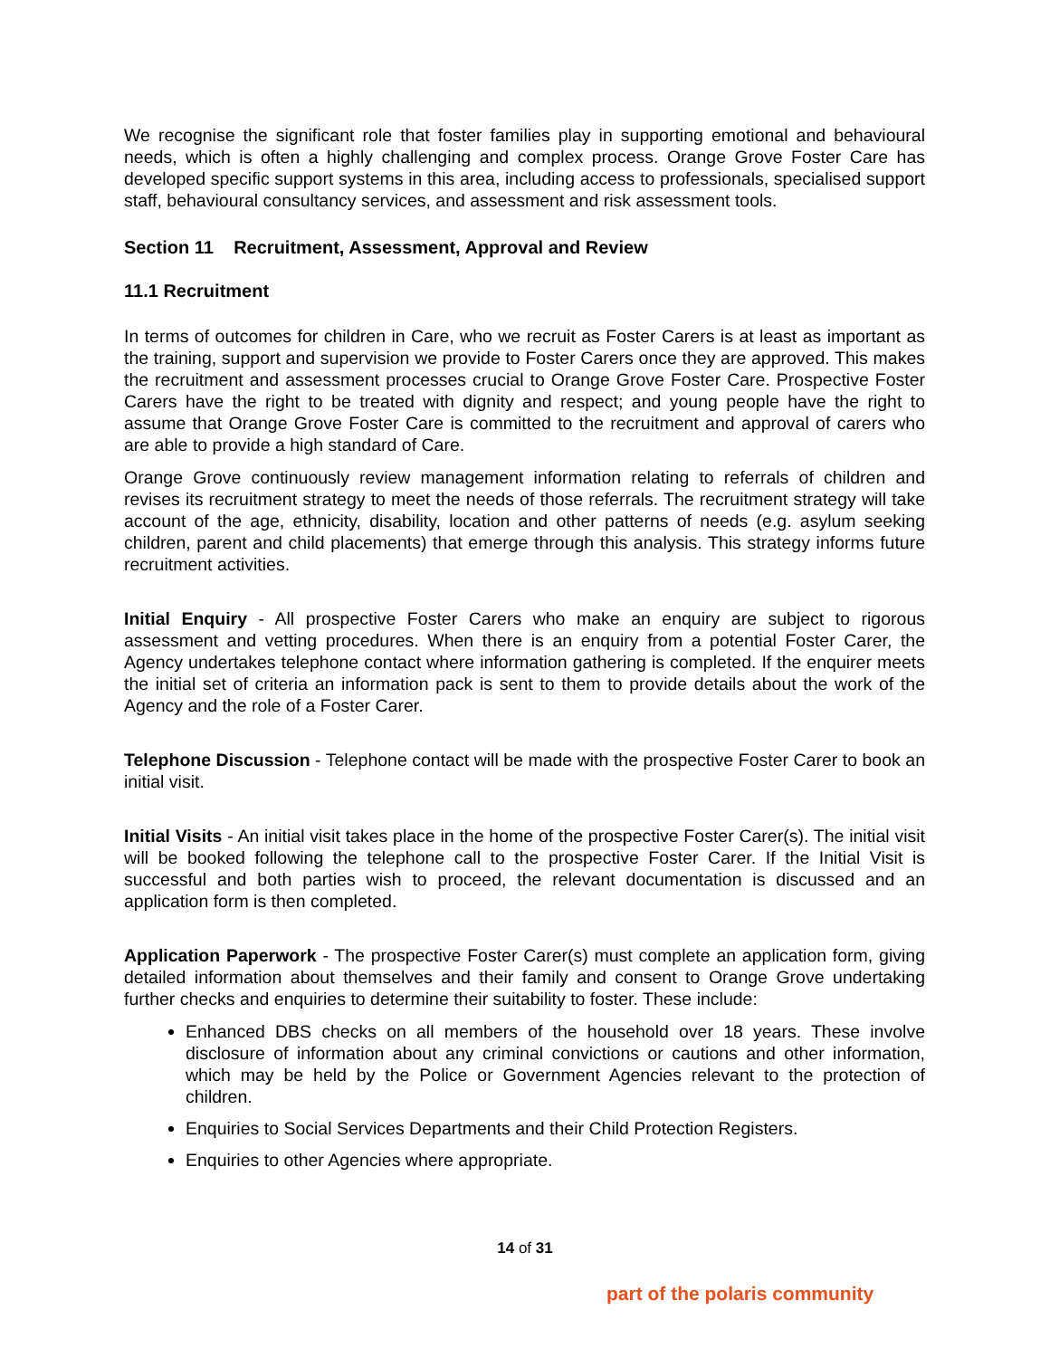We recognise the significant role that foster families play in supporting emotional and behavioural needs, which is often a highly challenging and complex process. Orange Grove Foster Care has developed specific support systems in this area, including access to professionals, specialised support staff, behavioural consultancy services, and assessment and risk assessment tools.
Section 11 Recruitment, Assessment, Approval and Review
11.1 Recruitment
In terms of outcomes for children in Care, who we recruit as Foster Carers is at least as important as the training, support and supervision we provide to Foster Carers once they are approved. This makes the recruitment and assessment processes crucial to Orange Grove Foster Care. Prospective Foster Carers have the right to be treated with dignity and respect; and young people have the right to assume that Orange Grove Foster Care is committed to the recruitment and approval of carers who are able to provide a high standard of Care.
Orange Grove continuously review management information relating to referrals of children and revises its recruitment strategy to meet the needs of those referrals. The recruitment strategy will take account of the age, ethnicity, disability, location and other patterns of needs (e.g. asylum seeking children, parent and child placements) that emerge through this analysis. This strategy informs future recruitment activities.
Initial Enquiry - All prospective Foster Carers who make an enquiry are subject to rigorous assessment and vetting procedures. When there is an enquiry from a potential Foster Carer, the Agency undertakes telephone contact where information gathering is completed. If the enquirer meets the initial set of criteria an information pack is sent to them to provide details about the work of the Agency and the role of a Foster Carer.
Telephone Discussion - Telephone contact will be made with the prospective Foster Carer to book an initial visit.
Initial Visits - An initial visit takes place in the home of the prospective Foster Carer(s). The initial visit will be booked following the telephone call to the prospective Foster Carer. If the Initial Visit is successful and both parties wish to proceed, the relevant documentation is discussed and an application form is then completed.
Application Paperwork - The prospective Foster Carer(s) must complete an application form, giving detailed information about themselves and their family and consent to Orange Grove undertaking further checks and enquiries to determine their suitability to foster. These include:
Enhanced DBS checks on all members of the household over 18 years. These involve disclosure of information about any criminal convictions or cautions and other information, which may be held by the Police or Government Agencies relevant to the protection of children.
Enquiries to Social Services Departments and their Child Protection Registers.
Enquiries to other Agencies where appropriate.
14 of 31
part of the polaris community